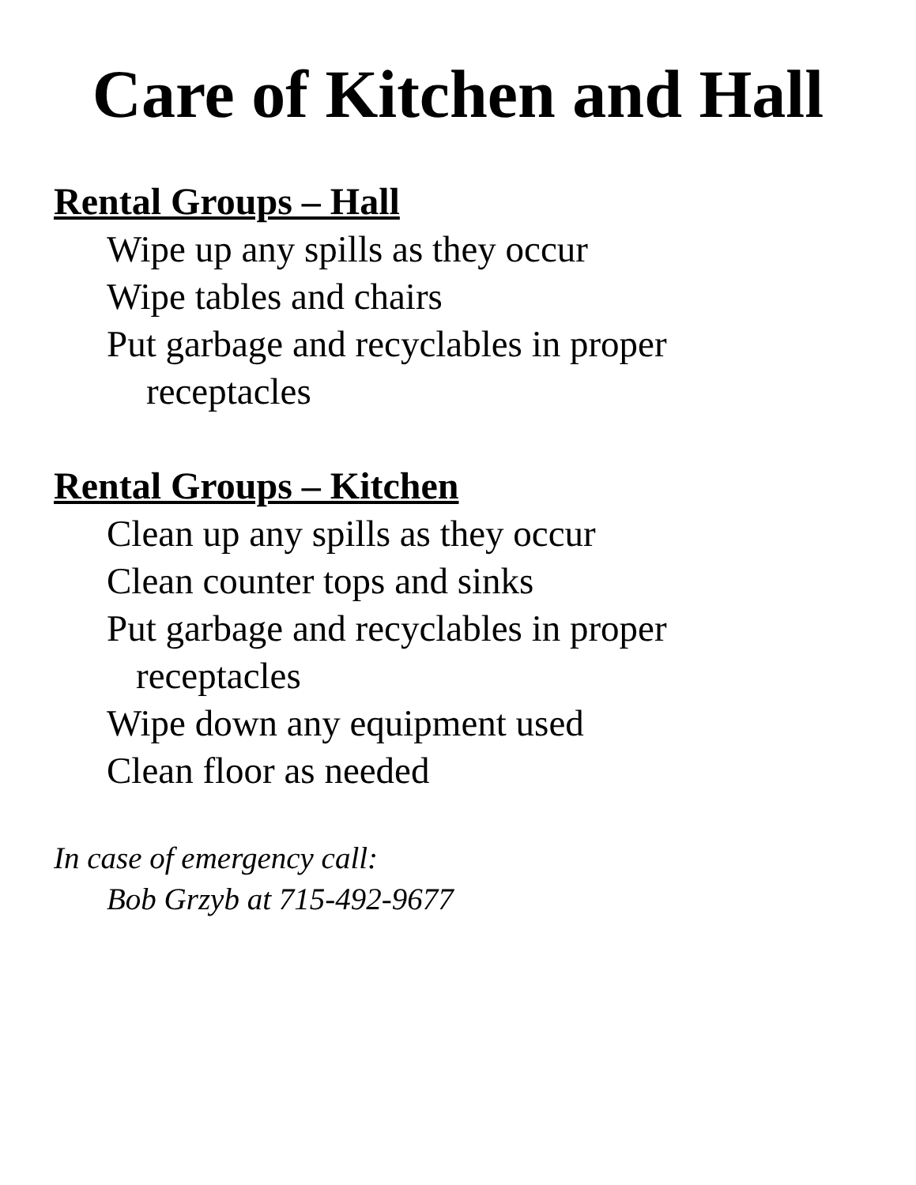Care of Kitchen and Hall
Rental Groups – Hall
Wipe up any spills as they occur
Wipe tables and chairs
Put garbage and recyclables in proper
receptacles
Rental Groups – Kitchen
Clean up any spills as they occur
Clean counter tops and sinks
Put garbage and recyclables in proper
receptacles
Wipe down any equipment used
Clean floor as needed
In case of emergency call:
Bob Grzyb at 715-492-9677